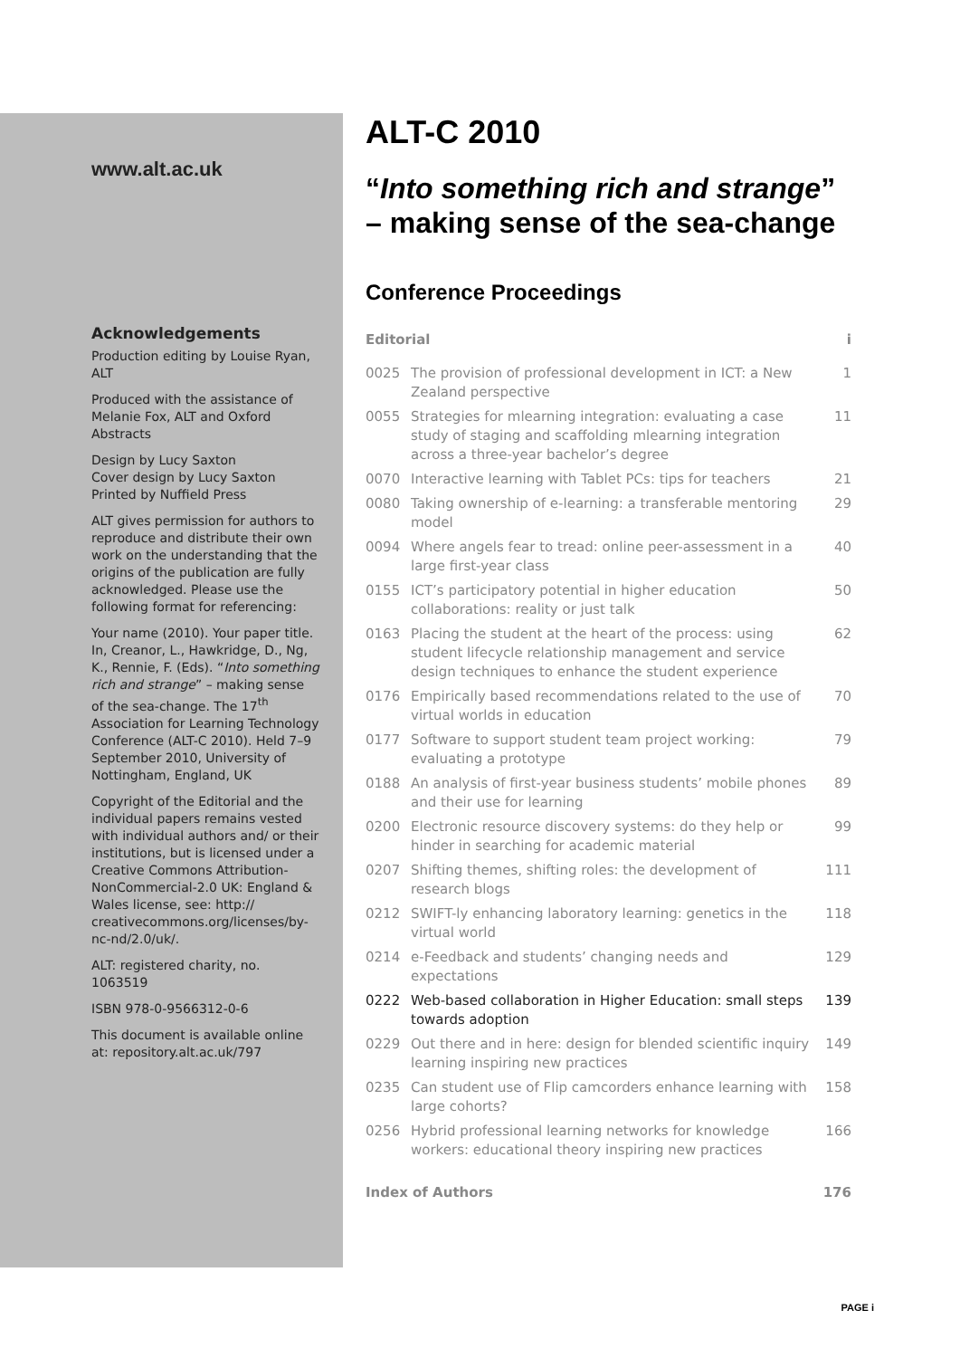www.alt.ac.uk
Acknowledgements
Production editing by Louise Ryan, ALT
Produced with the assistance of Melanie Fox, ALT and Oxford Abstracts
Design by Lucy Saxton
Cover design by Lucy Saxton
Printed by Nuffield Press
ALT gives permission for authors to reproduce and distribute their own work on the understanding that the origins of the publication are fully acknowledged. Please use the following format for referencing:
Your name (2010). Your paper title. In, Creanor, L., Hawkridge, D., Ng, K., Rennie, F. (Eds). “Into something rich and strange” – making sense of the sea-change. The 17<sup>th</sup> Association for Learning Technology Conference (ALT-C 2010). Held 7–9 September 2010, University of Nottingham, England, UK
Copyright of the Editorial and the individual papers remains vested with individual authors and/ or their institutions, but is licensed under a Creative Commons Attribution-NonCommercial-2.0 UK: England & Wales license, see: http:// creativecommons.org/licenses/by-nc-nd/2.0/uk/.
ALT: registered charity, no. 1063519
ISBN 978-0-9566312-0-6
This document is available online at: repository.alt.ac.uk/797
ALT-C 2010
“Into something rich and strange” – making sense of the sea-change
Conference Proceedings
| Editorial | | i |
| 0025 | The provision of professional development in ICT: a New Zealand perspective | 1 |
| 0055 | Strategies for mlearning integration: evaluating a case study of staging and scaffolding mlearning integration across a three-year bachelor’s degree | 11 |
| 0070 | Interactive learning with Tablet PCs: tips for teachers | 21 |
| 0080 | Taking ownership of e-learning: a transferable mentoring model | 29 |
| 0094 | Where angels fear to tread: online peer-assessment in a large first-year class | 40 |
| 0155 | ICT’s participatory potential in higher education collaborations: reality or just talk | 50 |
| 0163 | Placing the student at the heart of the process: using student lifecycle relationship management and service design techniques to enhance the student experience | 62 |
| 0176 | Empirically based recommendations related to the use of virtual worlds in education | 70 |
| 0177 | Software to support student team project working: evaluating a prototype | 79 |
| 0188 | An analysis of first-year business students’ mobile phones and their use for learning | 89 |
| 0200 | Electronic resource discovery systems: do they help or hinder in searching for academic material | 99 |
| 0207 | Shifting themes, shifting roles: the development of research blogs | 111 |
| 0212 | SWIFT-ly enhancing laboratory learning: genetics in the virtual world | 118 |
| 0214 | e-Feedback and students’ changing needs and expectations | 129 |
| 0222 | Web-based collaboration in Higher Education: small steps towards adoption | 139 |
| 0229 | Out there and in here: design for blended scientific inquiry learning inspiring new practices | 149 |
| 0235 | Can student use of Flip camcorders enhance learning with large cohorts? | 158 |
| 0256 | Hybrid professional learning networks for knowledge workers: educational theory inspiring new practices | 166 |
| Index of Authors | | 176 |
PAGE i